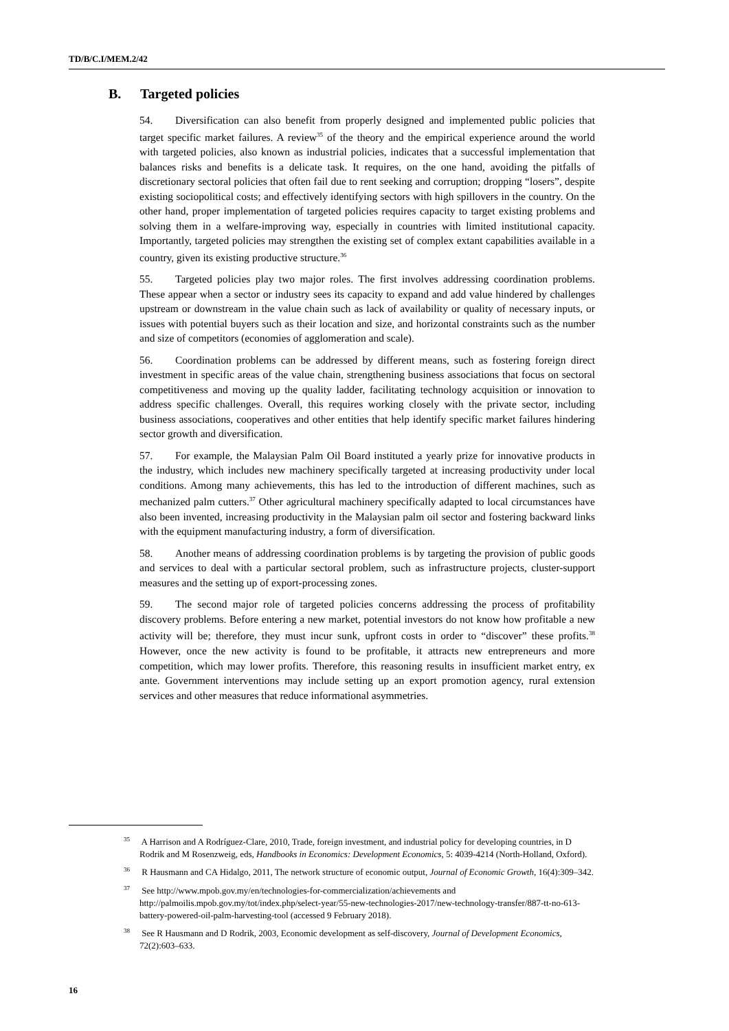TD/B/C.I/MEM.2/42
B. Targeted policies
54. Diversification can also benefit from properly designed and implemented public policies that target specific market failures. A review<sup>35</sup> of the theory and the empirical experience around the world with targeted policies, also known as industrial policies, indicates that a successful implementation that balances risks and benefits is a delicate task. It requires, on the one hand, avoiding the pitfalls of discretionary sectoral policies that often fail due to rent seeking and corruption; dropping “losers”, despite existing sociopolitical costs; and effectively identifying sectors with high spillovers in the country. On the other hand, proper implementation of targeted policies requires capacity to target existing problems and solving them in a welfare-improving way, especially in countries with limited institutional capacity. Importantly, targeted policies may strengthen the existing set of complex extant capabilities available in a country, given its existing productive structure.<sup>36</sup>
55. Targeted policies play two major roles. The first involves addressing coordination problems. These appear when a sector or industry sees its capacity to expand and add value hindered by challenges upstream or downstream in the value chain such as lack of availability or quality of necessary inputs, or issues with potential buyers such as their location and size, and horizontal constraints such as the number and size of competitors (economies of agglomeration and scale).
56. Coordination problems can be addressed by different means, such as fostering foreign direct investment in specific areas of the value chain, strengthening business associations that focus on sectoral competitiveness and moving up the quality ladder, facilitating technology acquisition or innovation to address specific challenges. Overall, this requires working closely with the private sector, including business associations, cooperatives and other entities that help identify specific market failures hindering sector growth and diversification.
57. For example, the Malaysian Palm Oil Board instituted a yearly prize for innovative products in the industry, which includes new machinery specifically targeted at increasing productivity under local conditions. Among many achievements, this has led to the introduction of different machines, such as mechanized palm cutters.<sup>37</sup> Other agricultural machinery specifically adapted to local circumstances have also been invented, increasing productivity in the Malaysian palm oil sector and fostering backward links with the equipment manufacturing industry, a form of diversification.
58. Another means of addressing coordination problems is by targeting the provision of public goods and services to deal with a particular sectoral problem, such as infrastructure projects, cluster-support measures and the setting up of export-processing zones.
59. The second major role of targeted policies concerns addressing the process of profitability discovery problems. Before entering a new market, potential investors do not know how profitable a new activity will be; therefore, they must incur sunk, upfront costs in order to “discover” these profits.<sup>38</sup> However, once the new activity is found to be profitable, it attracts new entrepreneurs and more competition, which may lower profits. Therefore, this reasoning results in insufficient market entry, ex ante. Government interventions may include setting up an export promotion agency, rural extension services and other measures that reduce informational asymmetries.
<sup>35</sup> A Harrison and A Rodríguez-Clare, 2010, Trade, foreign investment, and industrial policy for developing countries, in D Rodrik and M Rosenzweig, eds, Handbooks in Economics: Development Economics, 5: 4039-4214 (North-Holland, Oxford).
<sup>36</sup> R Hausmann and CA Hidalgo, 2011, The network structure of economic output, Journal of Economic Growth, 16(4):309–342.
<sup>37</sup> See http://www.mpob.gov.my/en/technologies-for-commercialization/achievements and http://palmoilis.mpob.gov.my/tot/index.php/select-year/55-new-technologies-2017/new-technology-transfer/887-tt-no-613-battery-powered-oil-palm-harvesting-tool (accessed 9 February 2018).
<sup>38</sup> See R Hausmann and D Rodrik, 2003, Economic development as self-discovery, Journal of Development Economics, 72(2):603–633.
16